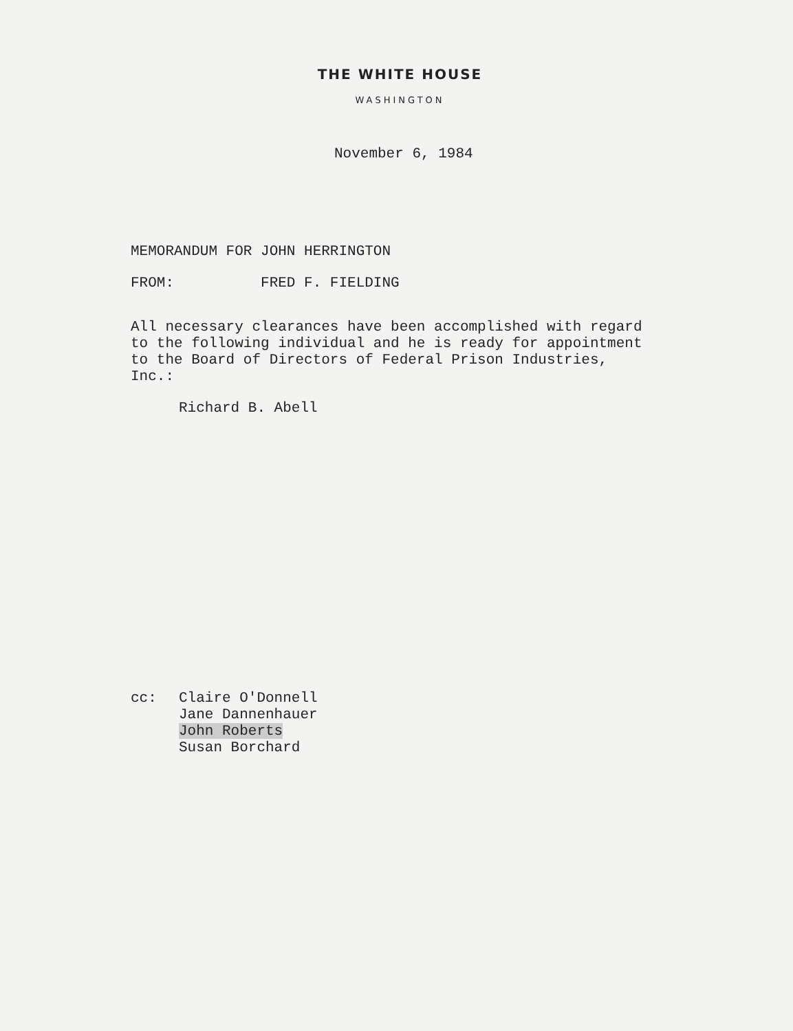THE WHITE HOUSE
WASHINGTON
November 6, 1984
MEMORANDUM FOR JOHN HERRINGTON
FROM: FRED F. FIELDING
All necessary clearances have been accomplished with regard to the following individual and he is ready for appointment to the Board of Directors of Federal Prison Industries, Inc.:
Richard B. Abell
cc: Claire O'Donnell
Jane Dannenhauer
John Roberts
Susan Borchard